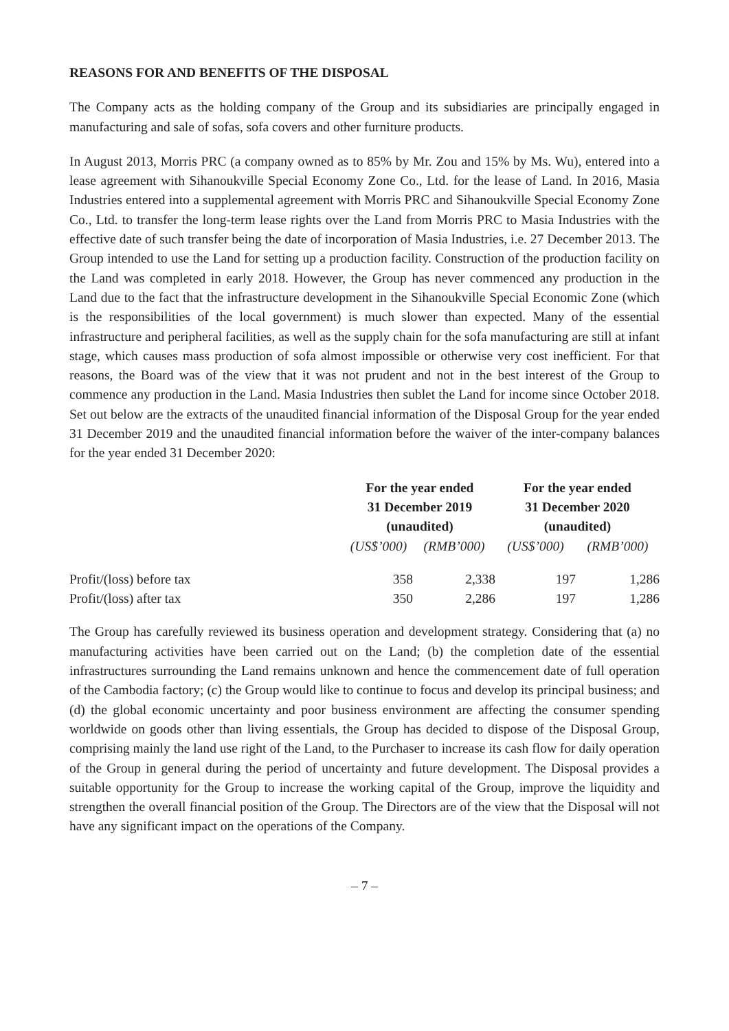REASONS FOR AND BENEFITS OF THE DISPOSAL
The Company acts as the holding company of the Group and its subsidiaries are principally engaged in manufacturing and sale of sofas, sofa covers and other furniture products.
In August 2013, Morris PRC (a company owned as to 85% by Mr. Zou and 15% by Ms. Wu), entered into a lease agreement with Sihanoukville Special Economy Zone Co., Ltd. for the lease of Land. In 2016, Masia Industries entered into a supplemental agreement with Morris PRC and Sihanoukville Special Economy Zone Co., Ltd. to transfer the long-term lease rights over the Land from Morris PRC to Masia Industries with the effective date of such transfer being the date of incorporation of Masia Industries, i.e. 27 December 2013. The Group intended to use the Land for setting up a production facility. Construction of the production facility on the Land was completed in early 2018. However, the Group has never commenced any production in the Land due to the fact that the infrastructure development in the Sihanoukville Special Economic Zone (which is the responsibilities of the local government) is much slower than expected. Many of the essential infrastructure and peripheral facilities, as well as the supply chain for the sofa manufacturing are still at infant stage, which causes mass production of sofa almost impossible or otherwise very cost inefficient. For that reasons, the Board was of the view that it was not prudent and not in the best interest of the Group to commence any production in the Land. Masia Industries then sublet the Land for income since October 2018. Set out below are the extracts of the unaudited financial information of the Disposal Group for the year ended 31 December 2019 and the unaudited financial information before the waiver of the inter-company balances for the year ended 31 December 2020:
| | For the year ended 31 December 2019 (unaudited) | | For the year ended 31 December 2020 (unaudited) | |
| --- | --- | --- | --- | --- |
| | (US$’000) | (RMB’000) | (US$’000) | (RMB’000) |
| Profit/(loss) before tax | 358 | 2,338 | 197 | 1,286 |
| Profit/(loss) after tax | 350 | 2,286 | 197 | 1,286 |
The Group has carefully reviewed its business operation and development strategy. Considering that (a) no manufacturing activities have been carried out on the Land; (b) the completion date of the essential infrastructures surrounding the Land remains unknown and hence the commencement date of full operation of the Cambodia factory; (c) the Group would like to continue to focus and develop its principal business; and (d) the global economic uncertainty and poor business environment are affecting the consumer spending worldwide on goods other than living essentials, the Group has decided to dispose of the Disposal Group, comprising mainly the land use right of the Land, to the Purchaser to increase its cash flow for daily operation of the Group in general during the period of uncertainty and future development. The Disposal provides a suitable opportunity for the Group to increase the working capital of the Group, improve the liquidity and strengthen the overall financial position of the Group. The Directors are of the view that the Disposal will not have any significant impact on the operations of the Company.
– 7 –